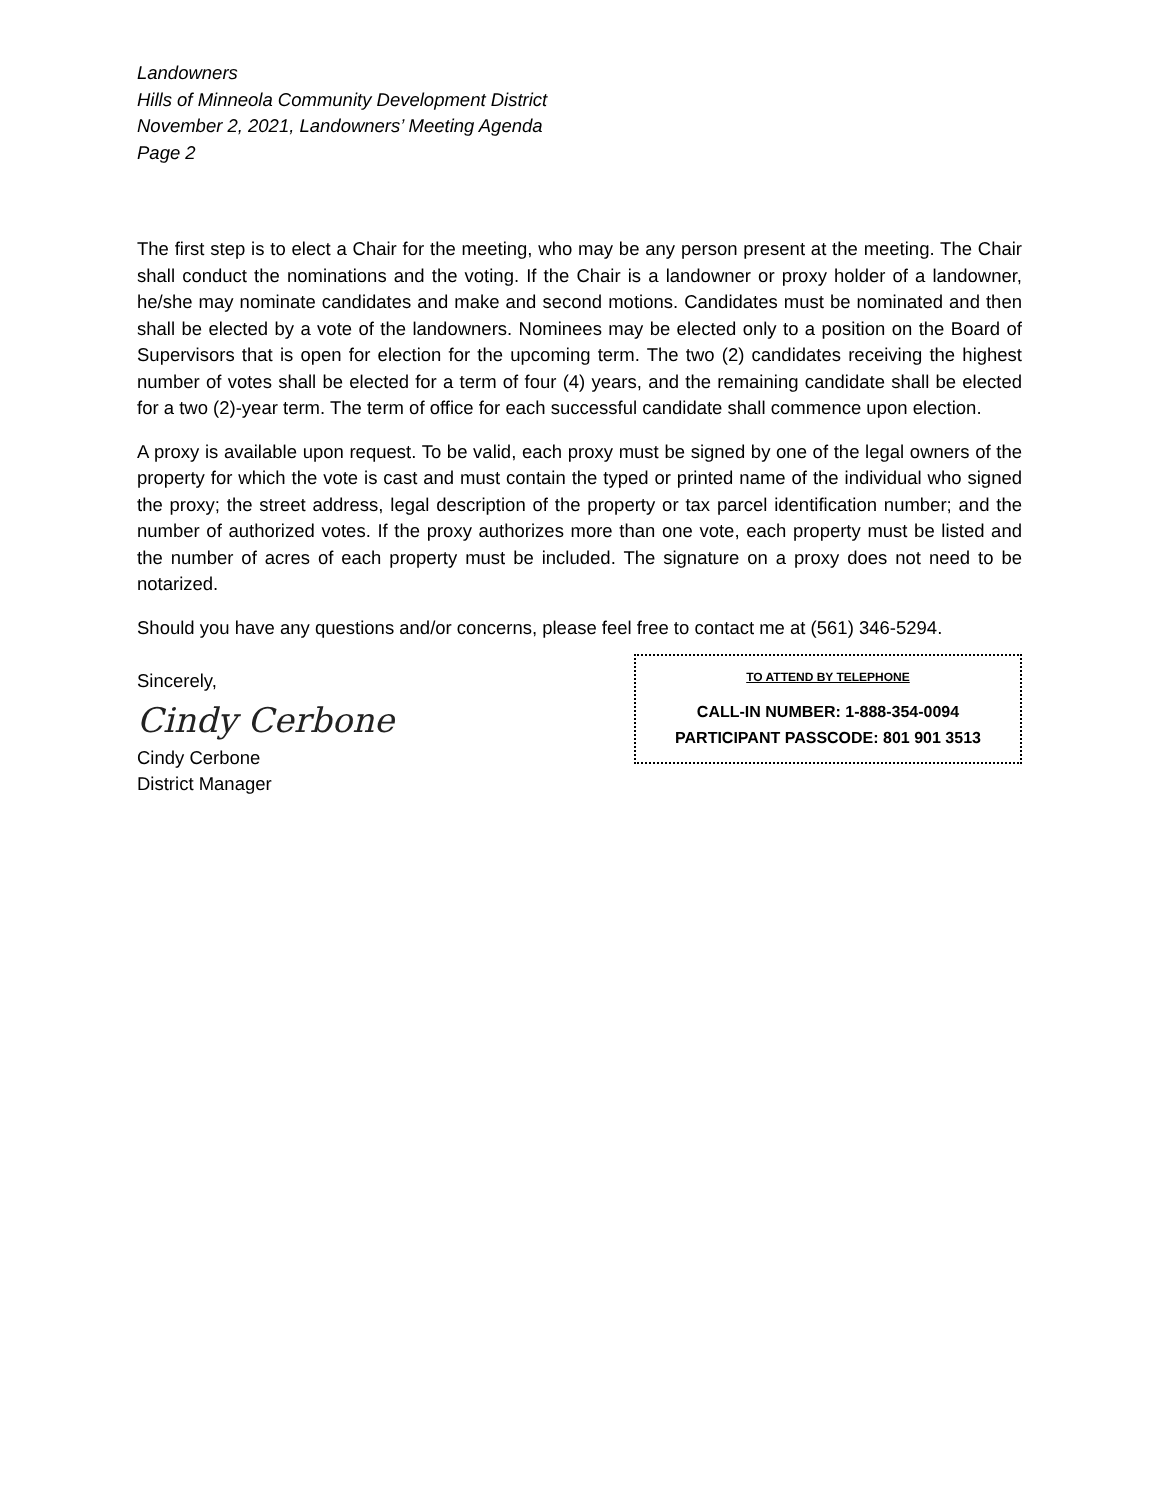Landowners
Hills of Minneola Community Development District
November 2, 2021, Landowners’ Meeting Agenda
Page 2
The first step is to elect a Chair for the meeting, who may be any person present at the meeting. The Chair shall conduct the nominations and the voting. If the Chair is a landowner or proxy holder of a landowner, he/she may nominate candidates and make and second motions. Candidates must be nominated and then shall be elected by a vote of the landowners. Nominees may be elected only to a position on the Board of Supervisors that is open for election for the upcoming term. The two (2) candidates receiving the highest number of votes shall be elected for a term of four (4) years, and the remaining candidate shall be elected for a two (2)-year term. The term of office for each successful candidate shall commence upon election.
A proxy is available upon request. To be valid, each proxy must be signed by one of the legal owners of the property for which the vote is cast and must contain the typed or printed name of the individual who signed the proxy; the street address, legal description of the property or tax parcel identification number; and the number of authorized votes. If the proxy authorizes more than one vote, each property must be listed and the number of acres of each property must be included. The signature on a proxy does not need to be notarized.
Should you have any questions and/or concerns, please feel free to contact me at (561) 346-5294.
Sincerely,
Cindy Cerbone
Cindy Cerbone
District Manager
TO ATTEND BY TELEPHONE
CALL-IN NUMBER: 1-888-354-0094
PARTICIPANT PASSCODE: 801 901 3513